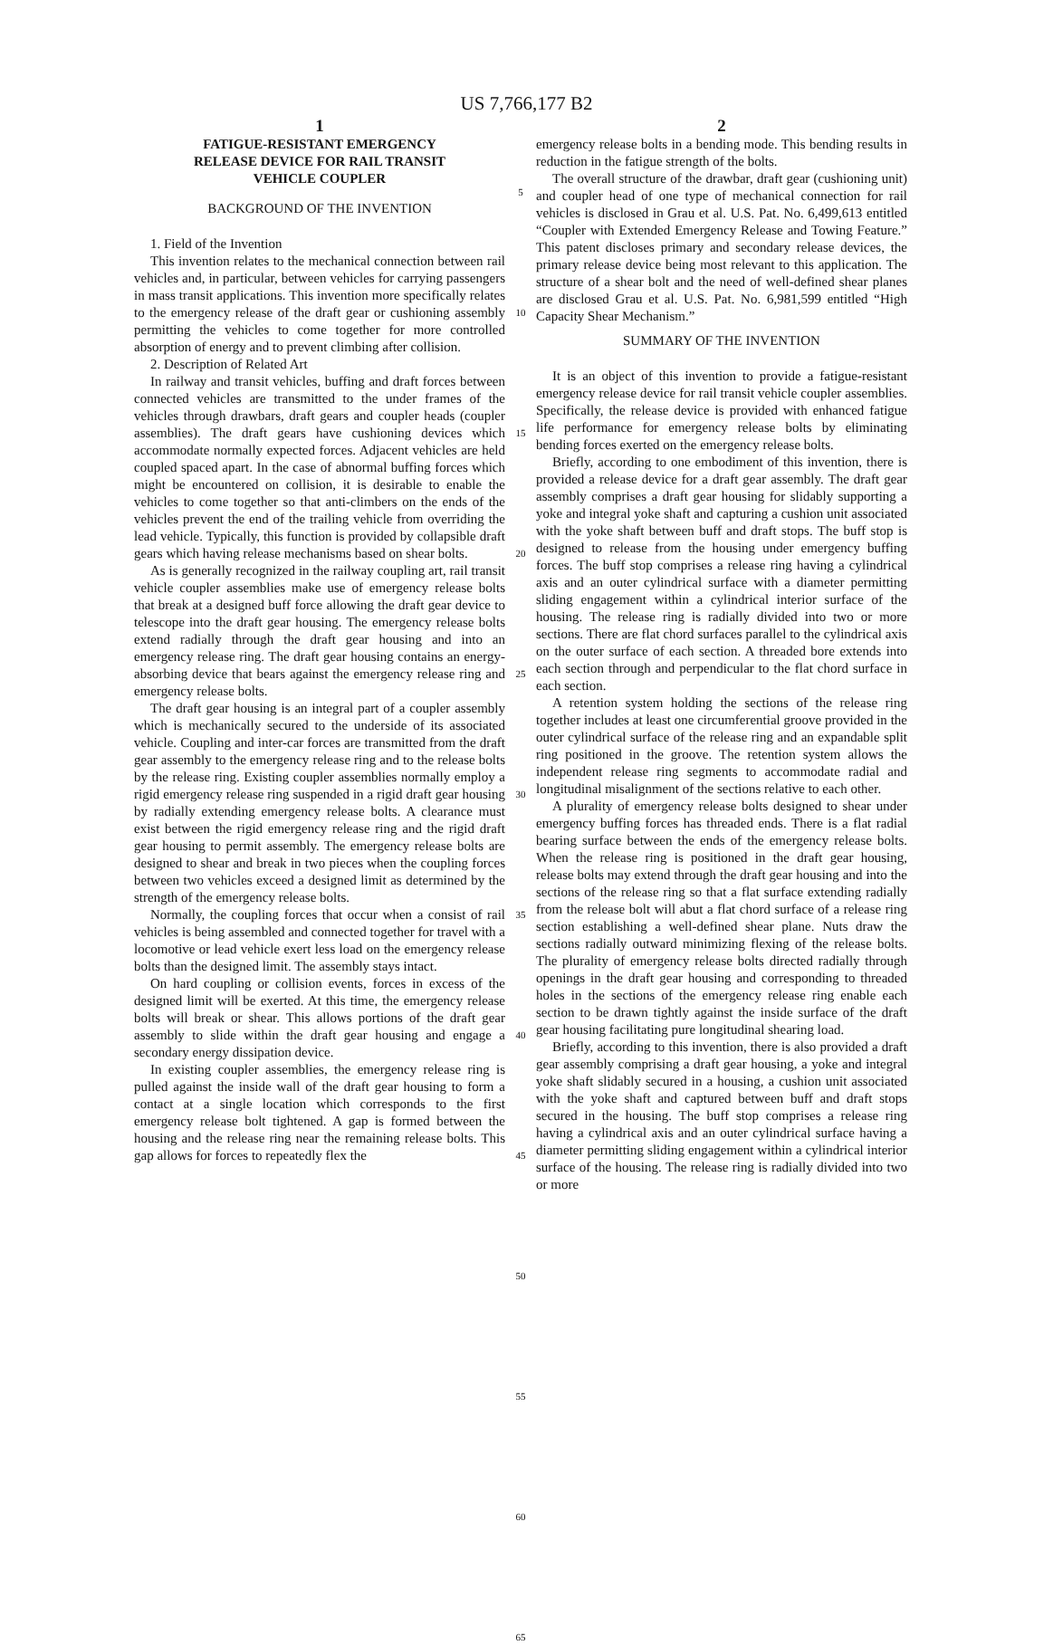US 7,766,177 B2
1
FATIGUE-RESISTANT EMERGENCY
RELEASE DEVICE FOR RAIL TRANSIT
VEHICLE COUPLER
BACKGROUND OF THE INVENTION
1. Field of the Invention
This invention relates to the mechanical connection between rail vehicles and, in particular, between vehicles for carrying passengers in mass transit applications. This invention more specifically relates to the emergency release of the draft gear or cushioning assembly permitting the vehicles to come together for more controlled absorption of energy and to prevent climbing after collision.
2. Description of Related Art
In railway and transit vehicles, buffing and draft forces between connected vehicles are transmitted to the under frames of the vehicles through drawbars, draft gears and coupler heads (coupler assemblies). The draft gears have cushioning devices which accommodate normally expected forces. Adjacent vehicles are held coupled spaced apart. In the case of abnormal buffing forces which might be encountered on collision, it is desirable to enable the vehicles to come together so that anti-climbers on the ends of the vehicles prevent the end of the trailing vehicle from overriding the lead vehicle. Typically, this function is provided by collapsible draft gears which having release mechanisms based on shear bolts.
As is generally recognized in the railway coupling art, rail transit vehicle coupler assemblies make use of emergency release bolts that break at a designed buff force allowing the draft gear device to telescope into the draft gear housing. The emergency release bolts extend radially through the draft gear housing and into an emergency release ring. The draft gear housing contains an energy-absorbing device that bears against the emergency release ring and emergency release bolts.
The draft gear housing is an integral part of a coupler assembly which is mechanically secured to the underside of its associated vehicle. Coupling and inter-car forces are transmitted from the draft gear assembly to the emergency release ring and to the release bolts by the release ring. Existing coupler assemblies normally employ a rigid emergency release ring suspended in a rigid draft gear housing by radially extending emergency release bolts. A clearance must exist between the rigid emergency release ring and the rigid draft gear housing to permit assembly. The emergency release bolts are designed to shear and break in two pieces when the coupling forces between two vehicles exceed a designed limit as determined by the strength of the emergency release bolts.
Normally, the coupling forces that occur when a consist of rail vehicles is being assembled and connected together for travel with a locomotive or lead vehicle exert less load on the emergency release bolts than the designed limit. The assembly stays intact.
On hard coupling or collision events, forces in excess of the designed limit will be exerted. At this time, the emergency release bolts will break or shear. This allows portions of the draft gear assembly to slide within the draft gear housing and engage a secondary energy dissipation device.
In existing coupler assemblies, the emergency release ring is pulled against the inside wall of the draft gear housing to form a contact at a single location which corresponds to the first emergency release bolt tightened. A gap is formed between the housing and the release ring near the remaining release bolts. This gap allows for forces to repeatedly flex the
5
10
15
20
25
30
35
40
45
50
55
60
65
2
emergency release bolts in a bending mode. This bending results in reduction in the fatigue strength of the bolts.
The overall structure of the drawbar, draft gear (cushioning unit) and coupler head of one type of mechanical connection for rail vehicles is disclosed in Grau et al. U.S. Pat. No. 6,499,613 entitled “Coupler with Extended Emergency Release and Towing Feature.” This patent discloses primary and secondary release devices, the primary release device being most relevant to this application. The structure of a shear bolt and the need of well-defined shear planes are disclosed Grau et al. U.S. Pat. No. 6,981,599 entitled “High Capacity Shear Mechanism.”
SUMMARY OF THE INVENTION
It is an object of this invention to provide a fatigue-resistant emergency release device for rail transit vehicle coupler assemblies. Specifically, the release device is provided with enhanced fatigue life performance for emergency release bolts by eliminating bending forces exerted on the emergency release bolts.
Briefly, according to one embodiment of this invention, there is provided a release device for a draft gear assembly. The draft gear assembly comprises a draft gear housing for slidably supporting a yoke and integral yoke shaft and capturing a cushion unit associated with the yoke shaft between buff and draft stops. The buff stop is designed to release from the housing under emergency buffing forces. The buff stop comprises a release ring having a cylindrical axis and an outer cylindrical surface with a diameter permitting sliding engagement within a cylindrical interior surface of the housing. The release ring is radially divided into two or more sections. There are flat chord surfaces parallel to the cylindrical axis on the outer surface of each section. A threaded bore extends into each section through and perpendicular to the flat chord surface in each section.
A retention system holding the sections of the release ring together includes at least one circumferential groove provided in the outer cylindrical surface of the release ring and an expandable split ring positioned in the groove. The retention system allows the independent release ring segments to accommodate radial and longitudinal misalignment of the sections relative to each other.
A plurality of emergency release bolts designed to shear under emergency buffing forces has threaded ends. There is a flat radial bearing surface between the ends of the emergency release bolts. When the release ring is positioned in the draft gear housing, release bolts may extend through the draft gear housing and into the sections of the release ring so that a flat surface extending radially from the release bolt will abut a flat chord surface of a release ring section establishing a well-defined shear plane. Nuts draw the sections radially outward minimizing flexing of the release bolts. The plurality of emergency release bolts directed radially through openings in the draft gear housing and corresponding to threaded holes in the sections of the emergency release ring enable each section to be drawn tightly against the inside surface of the draft gear housing facilitating pure longitudinal shearing load.
Briefly, according to this invention, there is also provided a draft gear assembly comprising a draft gear housing, a yoke and integral yoke shaft slidably secured in a housing, a cushion unit associated with the yoke shaft and captured between buff and draft stops secured in the housing. The buff stop comprises a release ring having a cylindrical axis and an outer cylindrical surface having a diameter permitting sliding engagement within a cylindrical interior surface of the housing. The release ring is radially divided into two or more